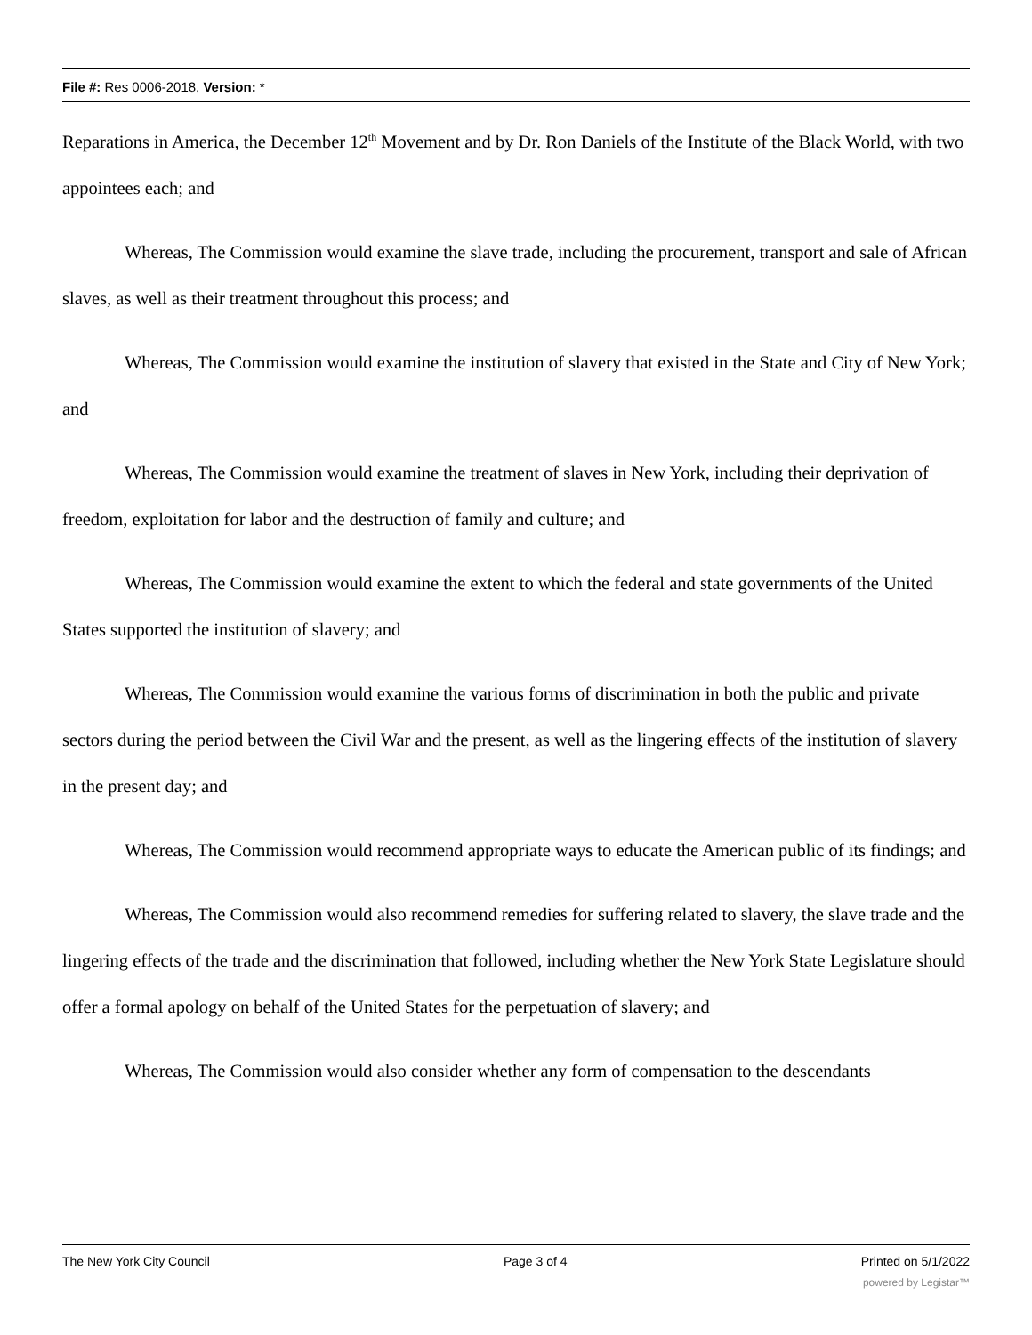File #: Res 0006-2018, Version: *
Reparations in America, the December 12<sup>th</sup> Movement and by Dr. Ron Daniels of the Institute of the Black World, with two appointees each; and
Whereas, The Commission would examine the slave trade, including the procurement, transport and sale of African slaves, as well as their treatment throughout this process; and
Whereas, The Commission would examine the institution of slavery that existed in the State and City of New York; and
Whereas, The Commission would examine the treatment of slaves in New York, including their deprivation of freedom, exploitation for labor and the destruction of family and culture; and
Whereas, The Commission would examine the extent to which the federal and state governments of the United States supported the institution of slavery; and
Whereas, The Commission would examine the various forms of discrimination in both the public and private sectors during the period between the Civil War and the present, as well as the lingering effects of the institution of slavery in the present day; and
Whereas, The Commission would recommend appropriate ways to educate the American public of its findings; and
Whereas, The Commission would also recommend remedies for suffering related to slavery, the slave trade and the lingering effects of the trade and the discrimination that followed, including whether the New York State Legislature should offer a formal apology on behalf of the United States for the perpetuation of slavery; and
Whereas, The Commission would also consider whether any form of compensation to the descendants
The New York City Council Page 3 of 4 Printed on 5/1/2022
powered by Legistar™